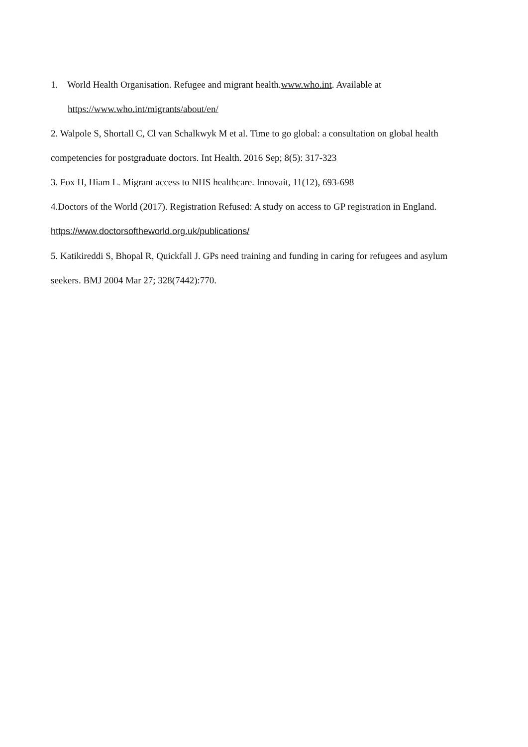1. World Health Organisation. Refugee and migrant health.www.who.int. Available at
https://www.who.int/migrants/about/en/
2. Walpole S, Shortall C, Cl van Schalkwyk M et al. Time to go global: a consultation on global health competencies for postgraduate doctors. Int Health. 2016 Sep; 8(5): 317-323
3. Fox H, Hiam L. Migrant access to NHS healthcare. Innovait, 11(12), 693-698
4.Doctors of the World (2017). Registration Refused: A study on access to GP registration in England. https://www.doctorsoftheworld.org.uk/publications/
5. Katikireddi S, Bhopal R, Quickfall J. GPs need training and funding in caring for refugees and asylum seekers. BMJ 2004 Mar 27; 328(7442):770.